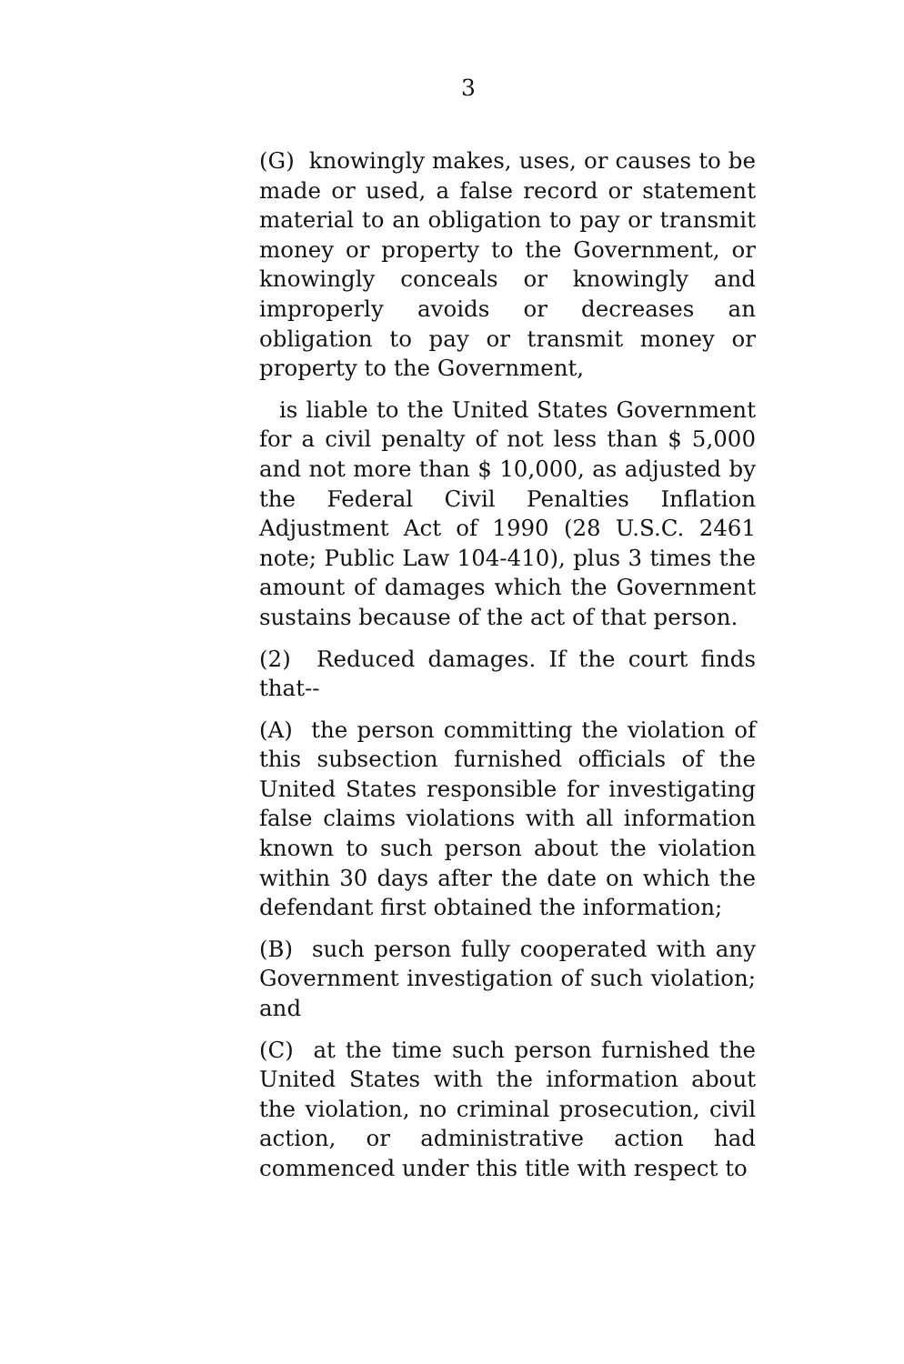3
(G) knowingly makes, uses, or causes to be made or used, a false record or statement material to an obligation to pay or transmit money or property to the Government, or knowingly conceals or knowingly and improperly avoids or decreases an obligation to pay or transmit money or property to the Government,
is liable to the United States Government for a civil penalty of not less than $ 5,000 and not more than $ 10,000, as adjusted by the Federal Civil Penalties Inflation Adjustment Act of 1990 (28 U.S.C. 2461 note; Public Law 104-410), plus 3 times the amount of damages which the Government sustains because of the act of that person.
(2) Reduced damages. If the court finds that--
(A) the person committing the violation of this subsection furnished officials of the United States responsible for investigating false claims violations with all information known to such person about the violation within 30 days after the date on which the defendant first obtained the information;
(B) such person fully cooperated with any Government investigation of such violation; and
(C) at the time such person furnished the United States with the information about the violation, no criminal prosecution, civil action, or administrative action had commenced under this title with respect to